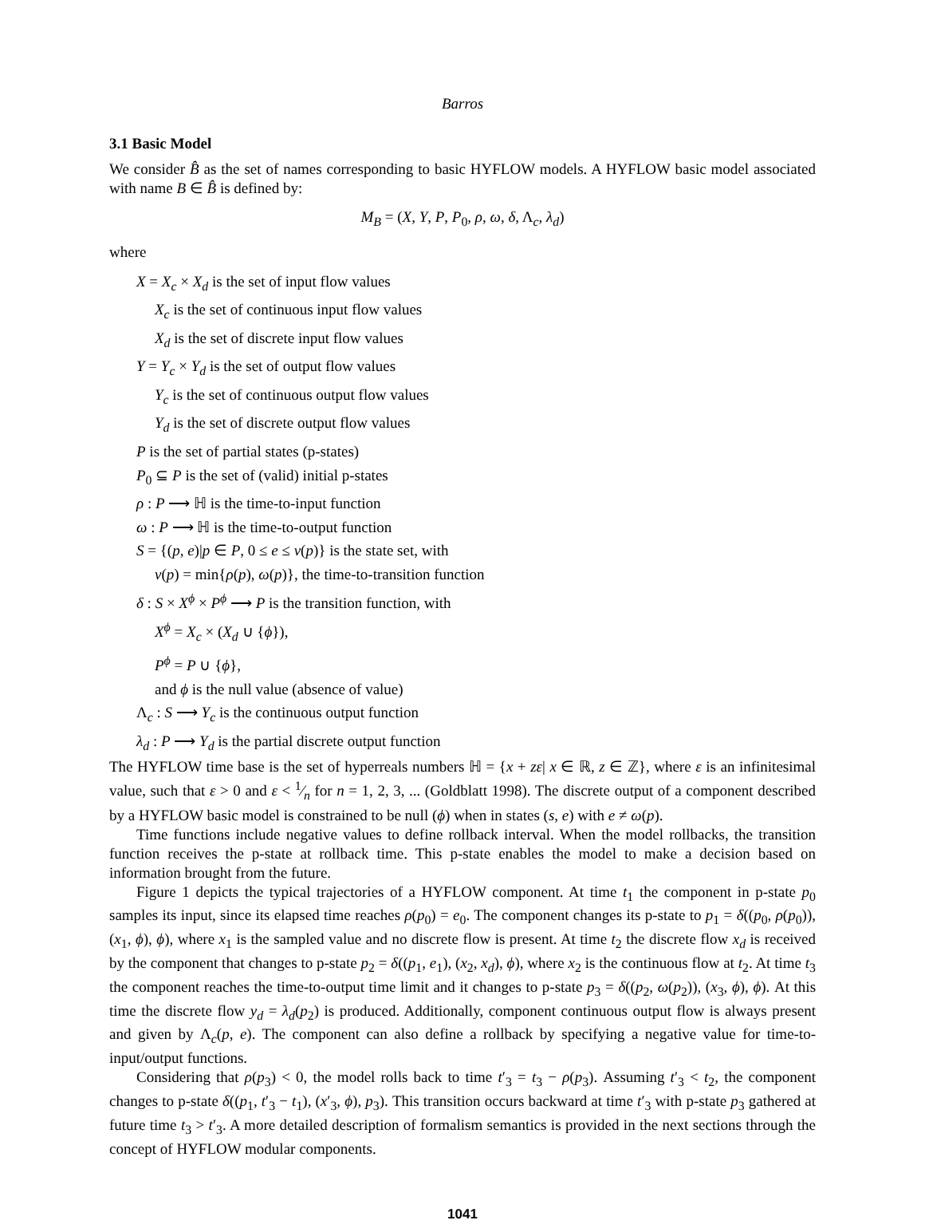Barros
3.1 Basic Model
We consider B̂ as the set of names corresponding to basic HYFLOW models. A HYFLOW basic model associated with name B ∈ B̂ is defined by:
M<sub>B</sub> = (X, Y, P, P<sub>0</sub>, ρ, ω, δ, Λ<sub>c</sub>, λ<sub>d</sub>)
where
X = X<sub>c</sub> × X<sub>d</sub> is the set of input flow values
X<sub>c</sub> is the set of continuous input flow values
X<sub>d</sub> is the set of discrete input flow values
Y = Y<sub>c</sub> × Y<sub>d</sub> is the set of output flow values
Y<sub>c</sub> is the set of continuous output flow values
Y<sub>d</sub> is the set of discrete output flow values
P is the set of partial states (p-states)
P<sub>0</sub> ⊆ P is the set of (valid) initial p-states
ρ : P ⟶ ℍ is the time-to-input function
ω : P ⟶ ℍ is the time-to-output function
S = {(p, e)|p ∈ P, 0 ≤ e ≤ ν(p)} is the state set, with
ν(p) = min{ρ(p), ω(p)}, the time-to-transition function
δ : S × X<sup>ϕ</sup> × P<sup>ϕ</sup> ⟶ P is the transition function, with
X<sup>ϕ</sup> = X<sub>c</sub> × (X<sub>d</sub> ∪ {ϕ}),
P<sup>ϕ</sup> = P ∪ {ϕ},
and ϕ is the null value (absence of value)
Λ<sub>c</sub> : S ⟶ Y<sub>c</sub> is the continuous output function
λ<sub>d</sub> : P ⟶ Y<sub>d</sub> is the partial discrete output function
The HYFLOW time base is the set of hyperreals numbers ℍ = {x + zε| x ∈ ℝ, z ∈ ℤ}, where ε is an infinitesimal value, such that ε > 0 and ε < 1⁄n for n = 1, 2, 3, ... (Goldblatt 1998). The discrete output of a component described by a HYFLOW basic model is constrained to be null (ϕ) when in states (s, e) with e ≠ ω(p).
Time functions include negative values to define rollback interval. When the model rollbacks, the transition function receives the p-state at rollback time. This p-state enables the model to make a decision based on information brought from the future.
Figure 1 depicts the typical trajectories of a HYFLOW component. At time t<sub>1</sub> the component in p-state p<sub>0</sub> samples its input, since its elapsed time reaches ρ(p<sub>0</sub>) = e<sub>0</sub>. The component changes its p-state to p<sub>1</sub> = δ((p<sub>0</sub>, ρ(p<sub>0</sub>)), (x<sub>1</sub>, ϕ), ϕ), where x<sub>1</sub> is the sampled value and no discrete flow is present. At time t<sub>2</sub> the discrete flow x<sub>d</sub> is received by the component that changes to p-state p<sub>2</sub> = δ((p<sub>1</sub>, e<sub>1</sub>), (x<sub>2</sub>, x<sub>d</sub>), ϕ), where x<sub>2</sub> is the continuous flow at t<sub>2</sub>. At time t<sub>3</sub> the component reaches the time-to-output time limit and it changes to p-state p<sub>3</sub> = δ((p<sub>2</sub>, ω(p<sub>2</sub>)), (x<sub>3</sub>, ϕ), ϕ). At this time the discrete flow y<sub>d</sub> = λ<sub>d</sub>(p<sub>2</sub>) is produced. Additionally, component continuous output flow is always present and given by Λ<sub>c</sub>(p, e). The component can also define a rollback by specifying a negative value for time-to-input/output functions.
Considering that ρ(p<sub>3</sub>) < 0, the model rolls back to time t′<sub>3</sub> = t<sub>3</sub> − ρ(p<sub>3</sub>). Assuming t′<sub>3</sub> < t<sub>2</sub>, the component changes to p-state δ((p<sub>1</sub>, t′<sub>3</sub> − t<sub>1</sub>), (x′<sub>3</sub>, ϕ), p<sub>3</sub>). This transition occurs backward at time t′<sub>3</sub> with p-state p<sub>3</sub> gathered at future time t<sub>3</sub> > t′<sub>3</sub>. A more detailed description of formalism semantics is provided in the next sections through the concept of HYFLOW modular components.
1041